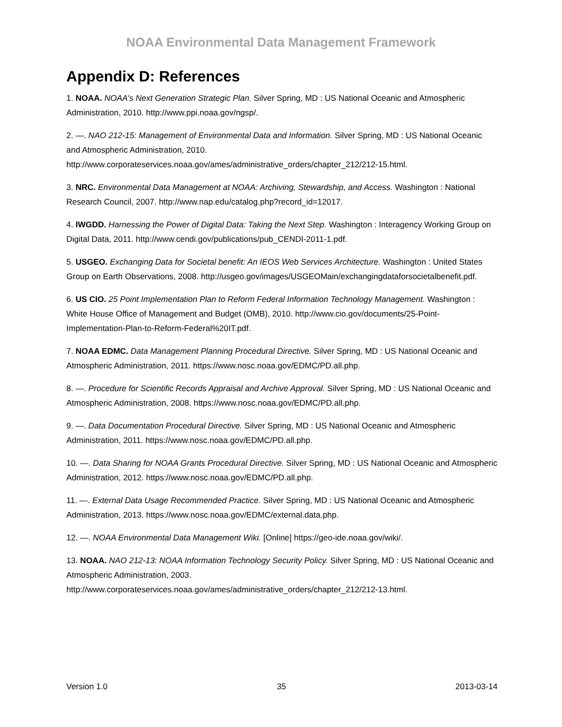NOAA Environmental Data Management Framework
Appendix D: References
1. NOAA. NOAA's Next Generation Strategic Plan. Silver Spring, MD : US National Oceanic and Atmospheric Administration, 2010. http://www.ppi.noaa.gov/ngsp/.
2. —. NAO 212-15: Management of Environmental Data and Information. Silver Spring, MD : US National Oceanic and Atmospheric Administration, 2010. http://www.corporateservices.noaa.gov/ames/administrative_orders/chapter_212/212-15.html.
3. NRC. Environmental Data Management at NOAA: Archiving, Stewardship, and Access. Washington : National Research Council, 2007. http://www.nap.edu/catalog.php?record_id=12017.
4. IWGDD. Harnessing the Power of Digital Data: Taking the Next Step. Washington : Interagency Working Group on Digital Data, 2011. http://www.cendi.gov/publications/pub_CENDI-2011-1.pdf.
5. USGEO. Exchanging Data for Societal benefit: An IEOS Web Services Architecture. Washington : United States Group on Earth Observations, 2008. http://usgeo.gov/images/USGEOMain/exchangingdataforsocietalbenefit.pdf.
6. US CIO. 25 Point Implementation Plan to Reform Federal Information Technology Management. Washington : White House Office of Management and Budget (OMB), 2010. http://www.cio.gov/documents/25-Point-Implementation-Plan-to-Reform-Federal%20IT.pdf.
7. NOAA EDMC. Data Management Planning Procedural Directive. Silver Spring, MD : US National Oceanic and Atmospheric Administration, 2011. https://www.nosc.noaa.gov/EDMC/PD.all.php.
8. —. Procedure for Scientific Records Appraisal and Archive Approval. Silver Spring, MD : US National Oceanic and Atmospheric Administration, 2008. https://www.nosc.noaa.gov/EDMC/PD.all.php.
9. —. Data Documentation Procedural Directive. Silver Spring, MD : US National Oceanic and Atmospheric Administration, 2011. https://www.nosc.noaa.gov/EDMC/PD.all.php.
10. —. Data Sharing for NOAA Grants Procedural Directive. Silver Spring, MD : US National Oceanic and Atmospheric Administration, 2012. https://www.nosc.noaa.gov/EDMC/PD.all.php.
11. —. External Data Usage Recommended Practice. Silver Spring, MD : US National Oceanic and Atmospheric Administration, 2013. https://www.nosc.noaa.gov/EDMC/external.data.php.
12. —. NOAA Environmental Data Management Wiki. [Online] https://geo-ide.noaa.gov/wiki/.
13. NOAA. NAO 212-13: NOAA Information Technology Security Policy. Silver Spring, MD : US National Oceanic and Atmospheric Administration, 2003. http://www.corporateservices.noaa.gov/ames/administrative_orders/chapter_212/212-13.html.
Version 1.0 35 2013-03-14